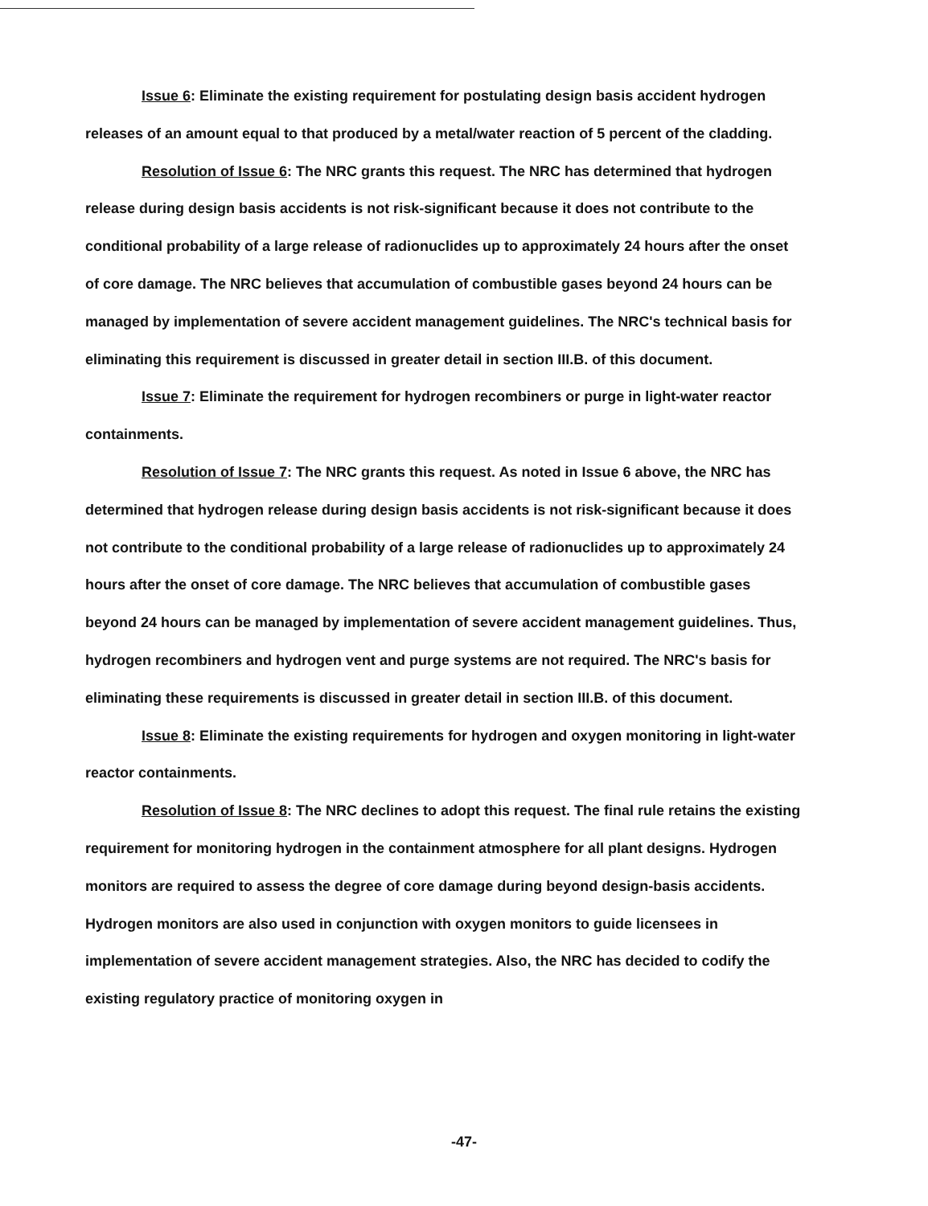Issue 6: Eliminate the existing requirement for postulating design basis accident hydrogen releases of an amount equal to that produced by a metal/water reaction of 5 percent of the cladding.
Resolution of Issue 6: The NRC grants this request. The NRC has determined that hydrogen release during design basis accidents is not risk-significant because it does not contribute to the conditional probability of a large release of radionuclides up to approximately 24 hours after the onset of core damage. The NRC believes that accumulation of combustible gases beyond 24 hours can be managed by implementation of severe accident management guidelines. The NRC's technical basis for eliminating this requirement is discussed in greater detail in section III.B. of this document.
Issue 7: Eliminate the requirement for hydrogen recombiners or purge in light-water reactor containments.
Resolution of Issue 7: The NRC grants this request. As noted in Issue 6 above, the NRC has determined that hydrogen release during design basis accidents is not risk-significant because it does not contribute to the conditional probability of a large release of radionuclides up to approximately 24 hours after the onset of core damage. The NRC believes that accumulation of combustible gases beyond 24 hours can be managed by implementation of severe accident management guidelines. Thus, hydrogen recombiners and hydrogen vent and purge systems are not required. The NRC's basis for eliminating these requirements is discussed in greater detail in section III.B. of this document.
Issue 8: Eliminate the existing requirements for hydrogen and oxygen monitoring in light-water reactor containments.
Resolution of Issue 8: The NRC declines to adopt this request. The final rule retains the existing requirement for monitoring hydrogen in the containment atmosphere for all plant designs. Hydrogen monitors are required to assess the degree of core damage during beyond design-basis accidents. Hydrogen monitors are also used in conjunction with oxygen monitors to guide licensees in implementation of severe accident management strategies. Also, the NRC has decided to codify the existing regulatory practice of monitoring oxygen in
-47-